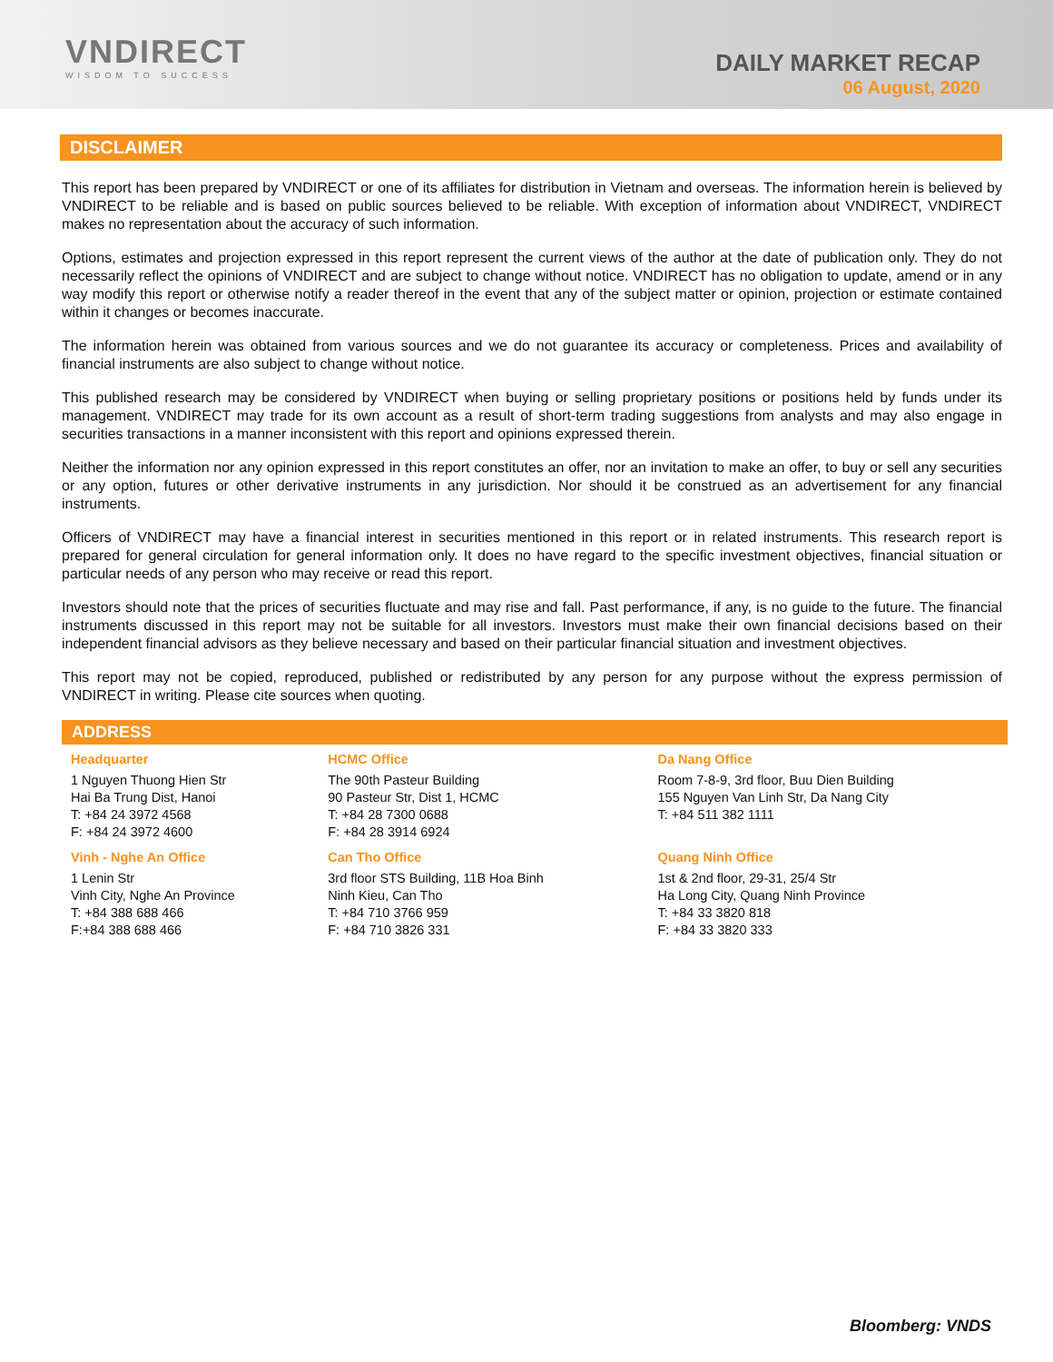VNDIRECT
WISDOM TO SUCCESS
DAILY MARKET RECAP
06 August, 2020
DISCLAIMER
This report has been prepared by VNDIRECT or one of its affiliates for distribution in Vietnam and overseas. The information herein is believed by VNDIRECT to be reliable and is based on public sources believed to be reliable. With exception of information about VNDIRECT, VNDIRECT makes no representation about the accuracy of such information.
Options, estimates and projection expressed in this report represent the current views of the author at the date of publication only. They do not necessarily reflect the opinions of VNDIRECT and are subject to change without notice. VNDIRECT has no obligation to update, amend or in any way modify this report or otherwise notify a reader thereof in the event that any of the subject matter or opinion, projection or estimate contained within it changes or becomes inaccurate.
The information herein was obtained from various sources and we do not guarantee its accuracy or completeness. Prices and availability of financial instruments are also subject to change without notice.
This published research may be considered by VNDIRECT when buying or selling proprietary positions or positions held by funds under its management. VNDIRECT may trade for its own account as a result of short-term trading suggestions from analysts and may also engage in securities transactions in a manner inconsistent with this report and opinions expressed therein.
Neither the information nor any opinion expressed in this report constitutes an offer, nor an invitation to make an offer, to buy or sell any securities or any option, futures or other derivative instruments in any jurisdiction. Nor should it be construed as an advertisement for any financial instruments.
Officers of VNDIRECT may have a financial interest in securities mentioned in this report or in related instruments. This research report is prepared for general circulation for general information only. It does no have regard to the specific investment objectives, financial situation or particular needs of any person who may receive or read this report.
Investors should note that the prices of securities fluctuate and may rise and fall. Past performance, if any, is no guide to the future. The financial instruments discussed in this report may not be suitable for all investors. Investors must make their own financial decisions based on their independent financial advisors as they believe necessary and based on their particular financial situation and investment objectives.
This report may not be copied, reproduced, published or redistributed by any person for any purpose without the express permission of VNDIRECT in writing. Please cite sources when quoting.
ADDRESS
| Headquarter | HCMC Office | Da Nang Office |
| --- | --- | --- |
| 1 Nguyen Thuong Hien Str Hai Ba Trung Dist, Hanoi T: +84 24 3972 4568 F: +84 24 3972 4600 | The 90th Pasteur Building 90 Pasteur Str, Dist 1, HCMC T: +84 28 7300 0688 F: +84 28 3914 6924 | Room 7-8-9, 3rd floor, Buu Dien Building 155 Nguyen Van Linh Str, Da Nang City T: +84 511 382 1111 |
| Vinh - Nghe An Office | Can Tho Office | Quang Ninh Office |
| 1 Lenin Str Vinh City, Nghe An Province T: +84 388 688 466 F:+84 388 688 466 | 3rd floor STS Building, 11B Hoa Binh Ninh Kieu, Can Tho T: +84 710 3766 959 F: +84 710 3826 331 | 1st & 2nd floor, 29-31, 25/4 Str Ha Long City, Quang Ninh Province T: +84 33 3820 818 F: +84 33 3820 333 |
Bloomberg: VNDS